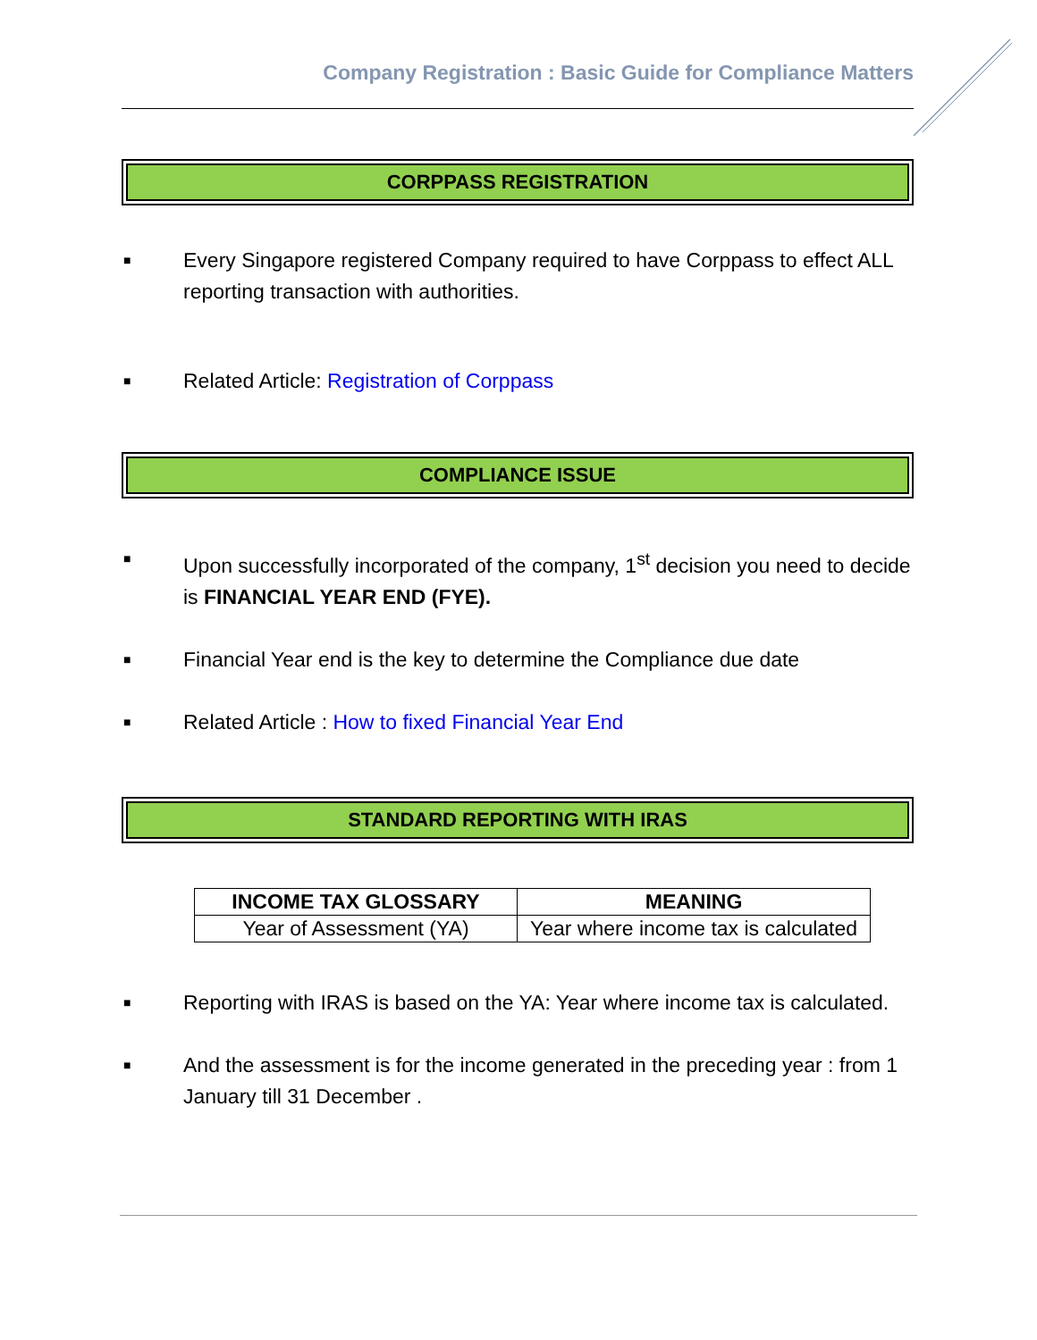Company Registration : Basic Guide for Compliance Matters
CORPPASS REGISTRATION
■ Every Singapore registered Company required to have Corppass to effect ALL reporting transaction with authorities.
■ Related Article: Registration of Corppass
COMPLIANCE ISSUE
■ Upon successfully incorporated of the company, 1<sup>st</sup> decision you need to decide is FINANCIAL YEAR END (FYE).
■ Financial Year end is the key to determine the Compliance due date
■ Related Article : How to fixed Financial Year End
STANDARD REPORTING WITH IRAS
| INCOME TAX GLOSSARY | MEANING |
| --- | --- |
| Year of Assessment (YA) | Year where income tax is calculated |
■ Reporting with IRAS is based on the YA: Year where income tax is calculated.
■ And the assessment is for the income generated in the preceding year : from 1 January till 31 December .